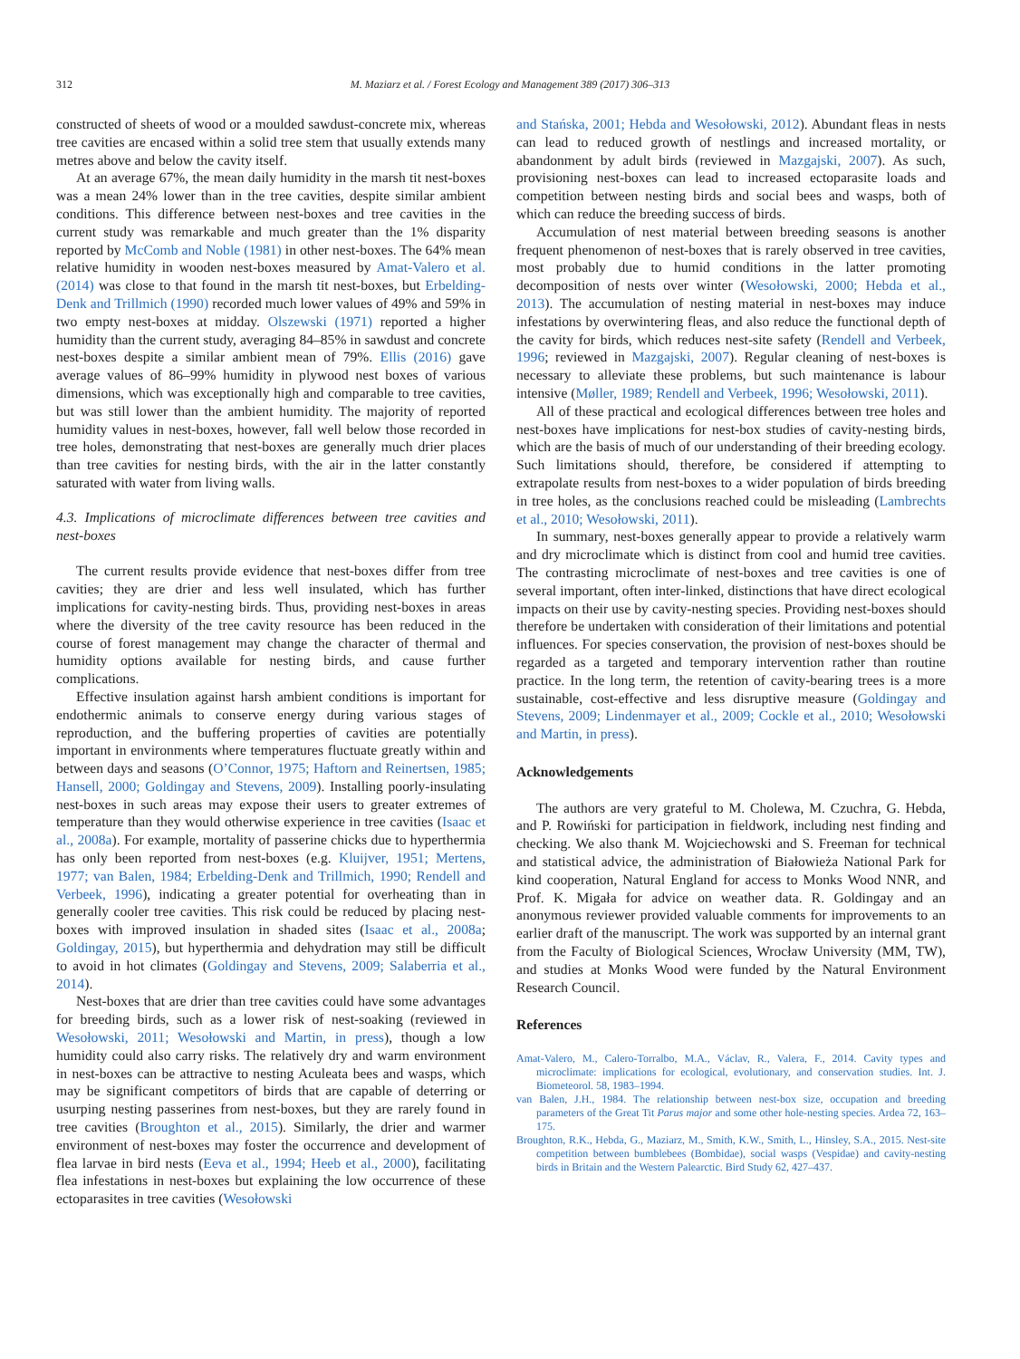312 M. Maziarz et al. / Forest Ecology and Management 389 (2017) 306–313
constructed of sheets of wood or a moulded sawdust-concrete mix, whereas tree cavities are encased within a solid tree stem that usually extends many metres above and below the cavity itself.
At an average 67%, the mean daily humidity in the marsh tit nest-boxes was a mean 24% lower than in the tree cavities, despite similar ambient conditions. This difference between nest-boxes and tree cavities in the current study was remarkable and much greater than the 1% disparity reported by McComb and Noble (1981) in other nest-boxes. The 64% mean relative humidity in wooden nest-boxes measured by Amat-Valero et al. (2014) was close to that found in the marsh tit nest-boxes, but Erbelding-Denk and Trillmich (1990) recorded much lower values of 49% and 59% in two empty nest-boxes at midday. Olszewski (1971) reported a higher humidity than the current study, averaging 84–85% in sawdust and concrete nest-boxes despite a similar ambient mean of 79%. Ellis (2016) gave average values of 86–99% humidity in plywood nest boxes of various dimensions, which was exceptionally high and comparable to tree cavities, but was still lower than the ambient humidity. The majority of reported humidity values in nest-boxes, however, fall well below those recorded in tree holes, demonstrating that nest-boxes are generally much drier places than tree cavities for nesting birds, with the air in the latter constantly saturated with water from living walls.
4.3. Implications of microclimate differences between tree cavities and nest-boxes
The current results provide evidence that nest-boxes differ from tree cavities; they are drier and less well insulated, which has further implications for cavity-nesting birds. Thus, providing nest-boxes in areas where the diversity of the tree cavity resource has been reduced in the course of forest management may change the character of thermal and humidity options available for nesting birds, and cause further complications.
Effective insulation against harsh ambient conditions is important for endothermic animals to conserve energy during various stages of reproduction, and the buffering properties of cavities are potentially important in environments where temperatures fluctuate greatly within and between days and seasons (O’Connor, 1975; Haftorn and Reinertsen, 1985; Hansell, 2000; Goldingay and Stevens, 2009). Installing poorly-insulating nest-boxes in such areas may expose their users to greater extremes of temperature than they would otherwise experience in tree cavities (Isaac et al., 2008a). For example, mortality of passerine chicks due to hyperthermia has only been reported from nest-boxes (e.g. Kluijver, 1951; Mertens, 1977; van Balen, 1984; Erbelding-Denk and Trillmich, 1990; Rendell and Verbeek, 1996), indicating a greater potential for overheating than in generally cooler tree cavities. This risk could be reduced by placing nest-boxes with improved insulation in shaded sites (Isaac et al., 2008a; Goldingay, 2015), but hyperthermia and dehydration may still be difficult to avoid in hot climates (Goldingay and Stevens, 2009; Salaberria et al., 2014).
Nest-boxes that are drier than tree cavities could have some advantages for breeding birds, such as a lower risk of nest-soaking (reviewed in Wesołowski, 2011; Wesołowski and Martin, in press), though a low humidity could also carry risks. The relatively dry and warm environment in nest-boxes can be attractive to nesting Aculeata bees and wasps, which may be significant competitors of birds that are capable of deterring or usurping nesting passerines from nest-boxes, but they are rarely found in tree cavities (Broughton et al., 2015). Similarly, the drier and warmer environment of nest-boxes may foster the occurrence and development of flea larvae in bird nests (Eeva et al., 1994; Heeb et al., 2000), facilitating flea infestations in nest-boxes but explaining the low occurrence of these ectoparasites in tree cavities (Wesołowski
and Stańska, 2001; Hebda and Wesołowski, 2012). Abundant fleas in nests can lead to reduced growth of nestlings and increased mortality, or abandonment by adult birds (reviewed in Mazgajski, 2007). As such, provisioning nest-boxes can lead to increased ectoparasite loads and competition between nesting birds and social bees and wasps, both of which can reduce the breeding success of birds.
Accumulation of nest material between breeding seasons is another frequent phenomenon of nest-boxes that is rarely observed in tree cavities, most probably due to humid conditions in the latter promoting decomposition of nests over winter (Wesołowski, 2000; Hebda et al., 2013). The accumulation of nesting material in nest-boxes may induce infestations by overwintering fleas, and also reduce the functional depth of the cavity for birds, which reduces nest-site safety (Rendell and Verbeek, 1996; reviewed in Mazgajski, 2007). Regular cleaning of nest-boxes is necessary to alleviate these problems, but such maintenance is labour intensive (Møller, 1989; Rendell and Verbeek, 1996; Wesołowski, 2011).
All of these practical and ecological differences between tree holes and nest-boxes have implications for nest-box studies of cavity-nesting birds, which are the basis of much of our understanding of their breeding ecology. Such limitations should, therefore, be considered if attempting to extrapolate results from nest-boxes to a wider population of birds breeding in tree holes, as the conclusions reached could be misleading (Lambrechts et al., 2010; Wesołowski, 2011).
In summary, nest-boxes generally appear to provide a relatively warm and dry microclimate which is distinct from cool and humid tree cavities. The contrasting microclimate of nest-boxes and tree cavities is one of several important, often inter-linked, distinctions that have direct ecological impacts on their use by cavity-nesting species. Providing nest-boxes should therefore be undertaken with consideration of their limitations and potential influences. For species conservation, the provision of nest-boxes should be regarded as a targeted and temporary intervention rather than routine practice. In the long term, the retention of cavity-bearing trees is a more sustainable, cost-effective and less disruptive measure (Goldingay and Stevens, 2009; Lindenmayer et al., 2009; Cockle et al., 2010; Wesołowski and Martin, in press).
Acknowledgements
The authors are very grateful to M. Cholewa, M. Czuchra, G. Hebda, and P. Rowiński for participation in fieldwork, including nest finding and checking. We also thank M. Wojciechowski and S. Freeman for technical and statistical advice, the administration of Białowieża National Park for kind cooperation, Natural England for access to Monks Wood NNR, and Prof. K. Migała for advice on weather data. R. Goldingay and an anonymous reviewer provided valuable comments for improvements to an earlier draft of the manuscript. The work was supported by an internal grant from the Faculty of Biological Sciences, Wrocław University (MM, TW), and studies at Monks Wood were funded by the Natural Environment Research Council.
References
Amat-Valero, M., Calero-Torralbo, M.A., Václav, R., Valera, F., 2014. Cavity types and microclimate: implications for ecological, evolutionary, and conservation studies. Int. J. Biometeorol. 58, 1983–1994.
van Balen, J.H., 1984. The relationship between nest-box size, occupation and breeding parameters of the Great Tit Parus major and some other hole-nesting species. Ardea 72, 163–175.
Broughton, R.K., Hebda, G., Maziarz, M., Smith, K.W., Smith, L., Hinsley, S.A., 2015. Nest-site competition between bumblebees (Bombidae), social wasps (Vespidae) and cavity-nesting birds in Britain and the Western Palearctic. Bird Study 62, 427–437.